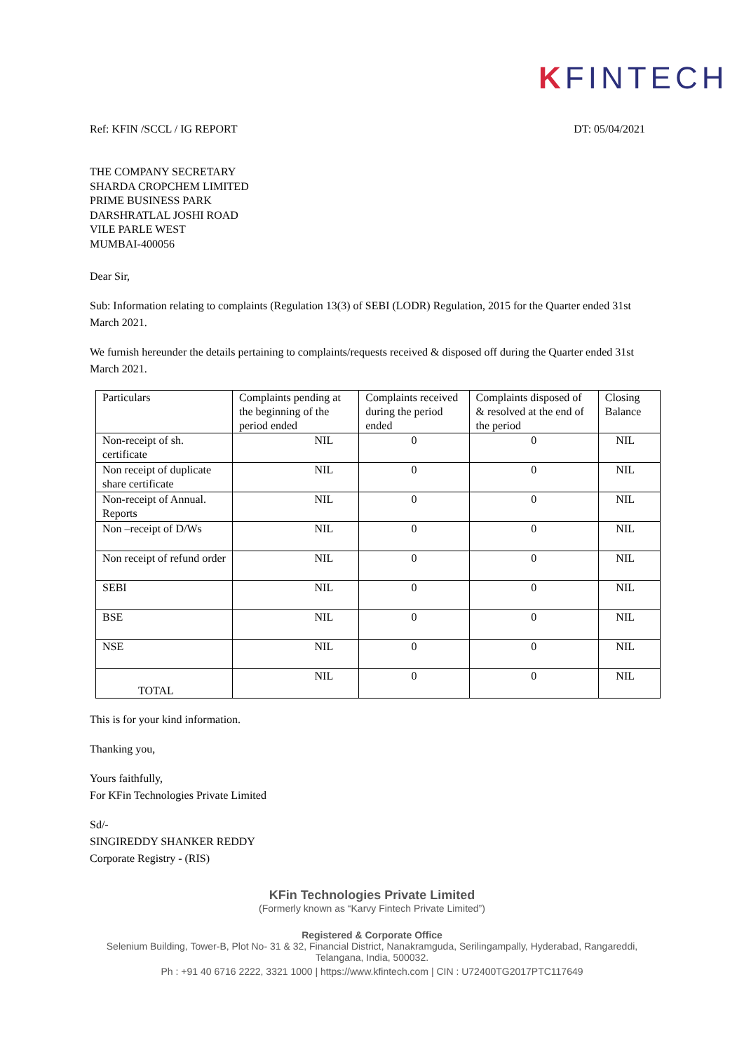KFINTECH
Ref: KFIN /SCCL / IG REPORT DT: 05/04/2021
THE COMPANY SECRETARY
SHARDA CROPCHEM LIMITED
PRIME BUSINESS PARK
DARSHRATLAL JOSHI ROAD
VILE PARLE WEST
MUMBAI-400056
Dear Sir,
Sub: Information relating to complaints (Regulation 13(3) of SEBI (LODR) Regulation, 2015 for the Quarter ended 31st March 2021.
We furnish hereunder the details pertaining to complaints/requests received & disposed off during the Quarter ended 31st March 2021.
| Particulars | Complaints pending at the beginning of the period ended | Complaints received during the period ended | Complaints disposed of & resolved at the end of the period | Closing Balance |
| Non-receipt of sh. certificate | NIL | 0 | 0 | NIL |
| Non receipt of duplicate share certificate | NIL | 0 | 0 | NIL |
| Non-receipt of Annual. Reports | NIL | 0 | 0 | NIL |
| Non –receipt of D/Ws | NIL | 0 | 0 | NIL |
| Non receipt of refund order | NIL | 0 | 0 | NIL |
| SEBI | NIL | 0 | 0 | NIL |
| BSE | NIL | 0 | 0 | NIL |
| NSE | NIL | 0 | 0 | NIL |
| TOTAL | NIL | 0 | 0 | NIL |
This is for your kind information.
Thanking you,
Yours faithfully,
For KFin Technologies Private Limited
Sd/-
SINGIREDDY SHANKER REDDY
Corporate Registry - (RIS)
KFin Technologies Private Limited
(Formerly known as “Karvy Fintech Private Limited”)
Registered & Corporate Office
Selenium Building, Tower-B, Plot No- 31 & 32, Financial District, Nanakramguda, Serilingampally, Hyderabad, Rangareddi,
Telangana, India, 500032.
Ph : +91 40 6716 2222, 3321 1000 | https://www.kfintech.com | CIN : U72400TG2017PTC117649